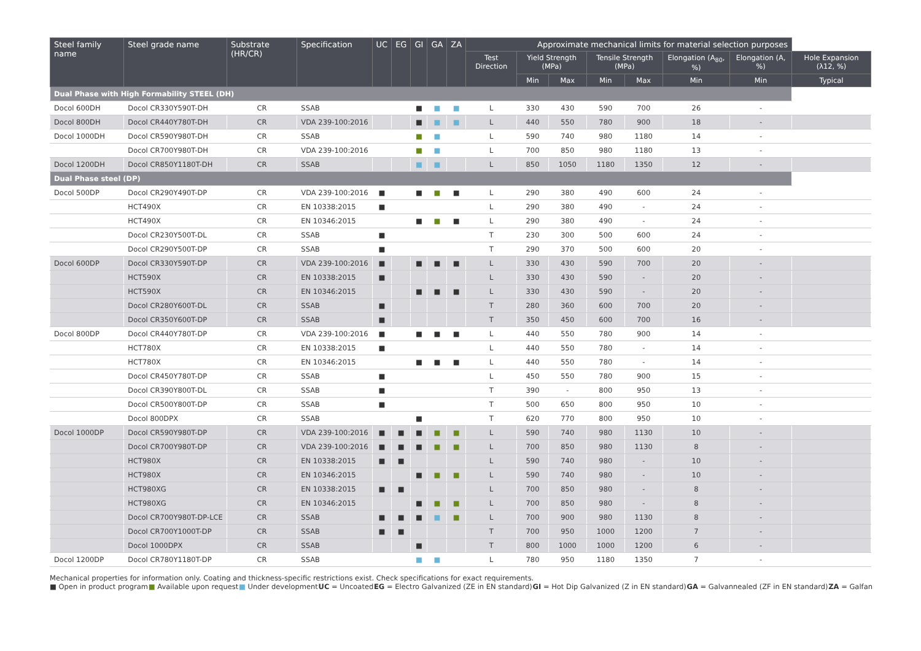| Steel family name | Steel grade name | Substrate (HR/CR) | Specification | UC | EG | GI | GA | ZA | Approximate mechanical limits for material selection purposes | | | | | | | |
| --- | --- | --- | --- | --- | --- | --- | --- | --- | --- | --- | --- | --- | --- | --- | --- | --- |
| | | | | | | | | | Test Direction | Yield Strength (MPa) | | Tensile Strength (MPa) | | Elongation (A<sub>80</sub>, %) | Elongation (A, %) | Hole Expansion (λ12, %) |
| | | | | | | | | | | Min | Max | Min | Max | Min | Min | Typical |
| Dual Phase with High Formability STEEL (DH) | | | | | | | | | | | | | | | | |
| Docol 600DH | Docol CR330Y590T-DH | CR | SSAB | | | ■ | ■ | ■ | L | 330 | 430 | 590 | 700 | 26 | - | |
| Docol 800DH | Docol CR440Y780T-DH | CR | VDA 239-100:2016 | | | ■ | ■ | ■ | L | 440 | 550 | 780 | 900 | 18 | - | |
| Docol 1000DH | Docol CR590Y980T-DH | CR | SSAB | | | ■ | ■ | | L | 590 | 740 | 980 | 1180 | 14 | - | |
| | Docol CR700Y980T-DH | CR | VDA 239-100:2016 | | | ■ | ■ | | L | 700 | 850 | 980 | 1180 | 13 | - | |
| Docol 1200DH | Docol CR850Y1180T-DH | CR | SSAB | | | ■ | ■ | | L | 850 | 1050 | 1180 | 1350 | 12 | - | |
| Dual Phase steel (DP) | | | | | | | | | | | | | | | | |
| Docol 500DP | Docol CR290Y490T-DP | CR | VDA 239-100:2016 | ■ | | ■ | ■ | ■ | L | 290 | 380 | 490 | 600 | 24 | - | |
| | HCT490X | CR | EN 10338:2015 | ■ | | | | | L | 290 | 380 | 490 | - | 24 | - | |
| | HCT490X | CR | EN 10346:2015 | | | ■ | ■ | ■ | L | 290 | 380 | 490 | - | 24 | - | |
| | Docol CR230Y500T-DL | CR | SSAB | ■ | | | | | T | 230 | 300 | 500 | 600 | 24 | - | |
| | Docol CR290Y500T-DP | CR | SSAB | ■ | | | | | T | 290 | 370 | 500 | 600 | 20 | - | |
| Docol 600DP | Docol CR330Y590T-DP | CR | VDA 239-100:2016 | ■ | | ■ | ■ | ■ | L | 330 | 430 | 590 | 700 | 20 | - | |
| | HCT590X | CR | EN 10338:2015 | ■ | | | | | L | 330 | 430 | 590 | - | 20 | - | |
| | HCT590X | CR | EN 10346:2015 | | | ■ | ■ | ■ | L | 330 | 430 | 590 | - | 20 | - | |
| | Docol CR280Y600T-DL | CR | SSAB | ■ | | | | | T | 280 | 360 | 600 | 700 | 20 | - | |
| | Docol CR350Y600T-DP | CR | SSAB | ■ | | | | | T | 350 | 450 | 600 | 700 | 16 | - | |
| Docol 800DP | Docol CR440Y780T-DP | CR | VDA 239-100:2016 | ■ | | ■ | ■ | ■ | L | 440 | 550 | 780 | 900 | 14 | - | |
| | HCT780X | CR | EN 10338:2015 | ■ | | | | | L | 440 | 550 | 780 | - | 14 | - | |
| | HCT780X | CR | EN 10346:2015 | | | ■ | ■ | ■ | L | 440 | 550 | 780 | - | 14 | - | |
| | Docol CR450Y780T-DP | CR | SSAB | ■ | | | | | L | 450 | 550 | 780 | 900 | 15 | - | |
| | Docol CR390Y800T-DL | CR | SSAB | ■ | | | | | T | 390 | - | 800 | 950 | 13 | - | |
| | Docol CR500Y800T-DP | CR | SSAB | ■ | | | | | T | 500 | 650 | 800 | 950 | 10 | - | |
| | Docol 800DPX | CR | SSAB | | | ■ | | | T | 620 | 770 | 800 | 950 | 10 | - | |
| Docol 1000DP | Docol CR590Y980T-DP | CR | VDA 239-100:2016 | ■ | ■ | ■ | ■ | ■ | L | 590 | 740 | 980 | 1130 | 10 | - | |
| | Docol CR700Y980T-DP | CR | VDA 239-100:2016 | ■ | ■ | ■ | ■ | ■ | L | 700 | 850 | 980 | 1130 | 8 | - | |
| | HCT980X | CR | EN 10338:2015 | ■ | ■ | | | | L | 590 | 740 | 980 | - | 10 | - | |
| | HCT980X | CR | EN 10346:2015 | | | ■ | ■ | ■ | L | 590 | 740 | 980 | - | 10 | - | |
| | HCT980XG | CR | EN 10338:2015 | ■ | ■ | | | | L | 700 | 850 | 980 | - | 8 | - | |
| | HCT980XG | CR | EN 10346:2015 | | | ■ | ■ | ■ | L | 700 | 850 | 980 | - | 8 | - | |
| | Docol CR700Y980T-DP-LCE | CR | SSAB | ■ | ■ | ■ | ■ | ■ | L | 700 | 900 | 980 | 1130 | 8 | - | |
| | Docol CR700Y1000T-DP | CR | SSAB | ■ | ■ | | | | T | 700 | 950 | 1000 | 1200 | 7 | - | |
| | Docol 1000DPX | CR | SSAB | | | ■ | | | T | 800 | 1000 | 1000 | 1200 | 6 | - | |
| Docol 1200DP | Docol CR780Y1180T-DP | CR | SSAB | | | ■ | ■ | | L | 780 | 950 | 1180 | 1350 | 7 | - | |
Mechanical properties for information only. Coating and thickness-specific restrictions exist. Check specifications for exact requirements.
■ Open in product program ■ Available upon request ■ Under development UC = Uncoated EG = Electro Galvanized (ZE in EN standard) GI = Hot Dip Galvanized (Z in EN standard) GA = Galvannealed (ZF in EN standard) ZA = Galfan